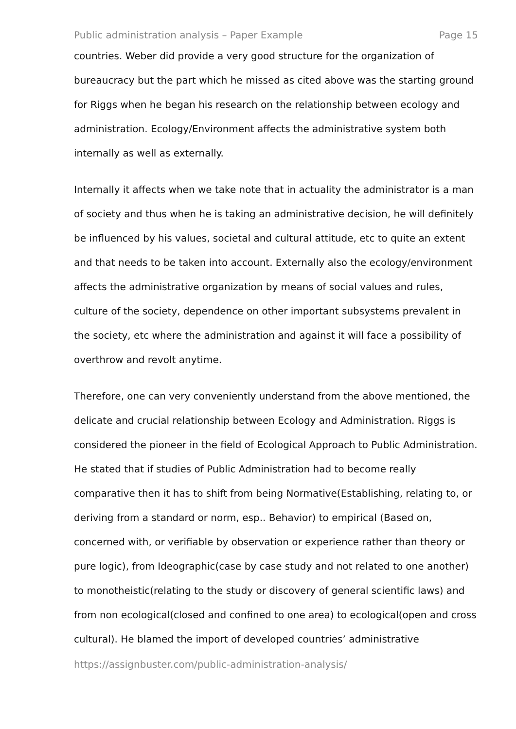Public administration analysis – Paper Example Page 15
countries. Weber did provide a very good structure for the organization of bureaucracy but the part which he missed as cited above was the starting ground for Riggs when he began his research on the relationship between ecology and administration. Ecology/Environment affects the administrative system both internally as well as externally.
Internally it affects when we take note that in actuality the administrator is a man of society and thus when he is taking an administrative decision, he will definitely be influenced by his values, societal and cultural attitude, etc to quite an extent and that needs to be taken into account. Externally also the ecology/environment affects the administrative organization by means of social values and rules, culture of the society, dependence on other important subsystems prevalent in the society, etc where the administration and against it will face a possibility of overthrow and revolt anytime.
Therefore, one can very conveniently understand from the above mentioned, the delicate and crucial relationship between Ecology and Administration. Riggs is considered the pioneer in the field of Ecological Approach to Public Administration. He stated that if studies of Public Administration had to become really comparative then it has to shift from being Normative(Establishing, relating to, or deriving from a standard or norm, esp.. Behavior) to empirical (Based on, concerned with, or verifiable by observation or experience rather than theory or pure logic), from Ideographic(case by case study and not related to one another) to monotheistic(relating to the study or discovery of general scientific laws) and from non ecological(closed and confined to one area) to ecological(open and cross cultural). He blamed the import of developed countries’ administrative
https://assignbuster.com/public-administration-analysis/